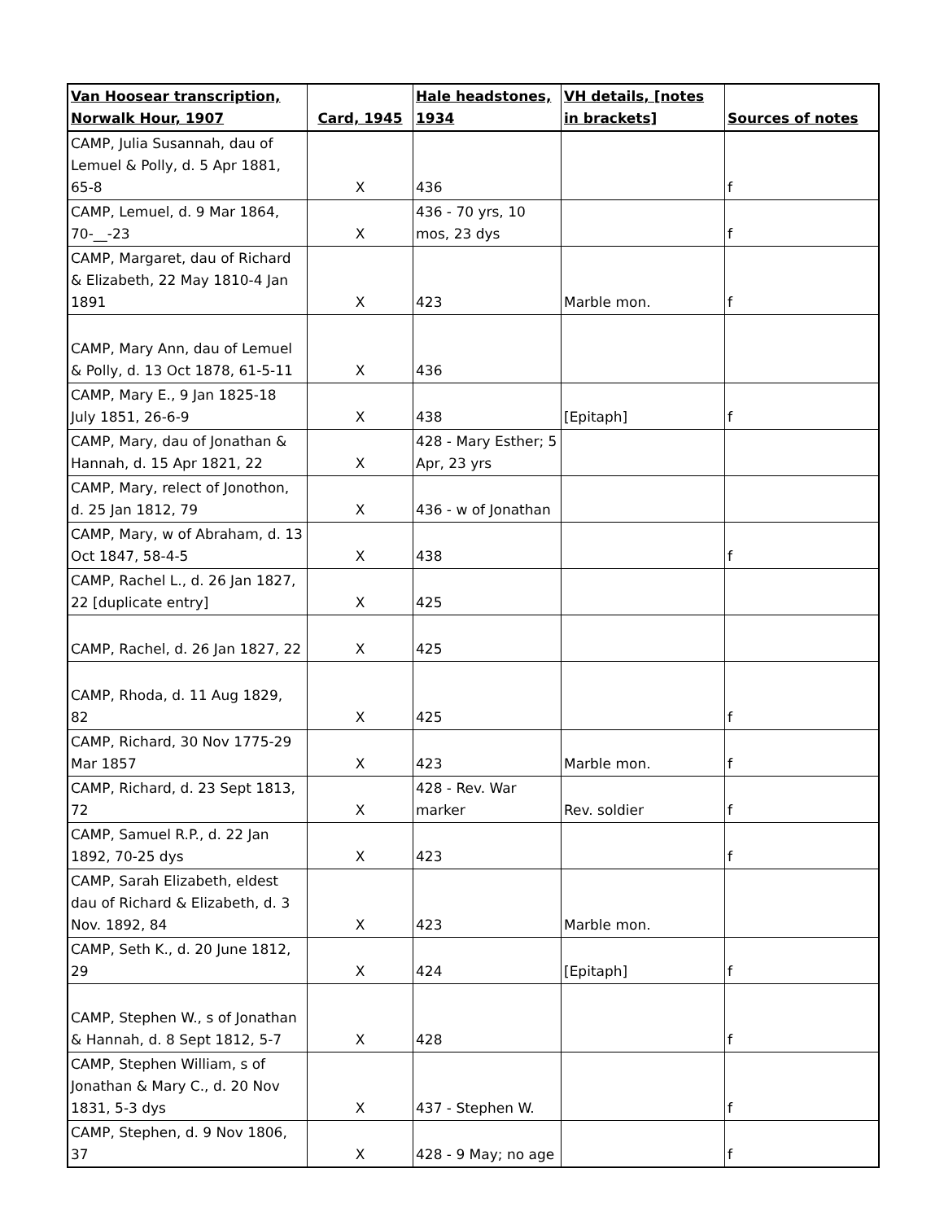| Van Hoosear transcription, Norwalk Hour, 1907 | Card, 1945 | Hale headstones, 1934 | VH details, [notes in brackets] | Sources of notes |
| --- | --- | --- | --- | --- |
| CAMP, Julia Susannah, dau of Lemuel & Polly, d. 5 Apr 1881, 65-8 | X | 436 | | f |
| CAMP, Lemuel, d. 9 Mar 1864, 70-__-23 | X | 436 - 70 yrs, 10 mos, 23 dys | | f |
| CAMP, Margaret, dau of Richard & Elizabeth, 22 May 1810-4 Jan 1891 | X | 423 | Marble mon. | f |
| CAMP, Mary Ann, dau of Lemuel & Polly, d. 13 Oct 1878, 61-5-11 | X | 436 | | |
| CAMP, Mary E., 9 Jan 1825-18 July 1851, 26-6-9 | X | 438 | [Epitaph] | f |
| CAMP, Mary, dau of Jonathan & Hannah, d. 15 Apr 1821, 22 | X | 428 - Mary Esther; 5 Apr, 23 yrs | | |
| CAMP, Mary, relect of Jonothon, d. 25 Jan 1812, 79 | X | 436 - w of Jonathan | | |
| CAMP, Mary, w of Abraham, d. 13 Oct 1847, 58-4-5 | X | 438 | | f |
| CAMP, Rachel L., d. 26 Jan 1827, 22 [duplicate entry] | X | 425 | | |
| CAMP, Rachel, d. 26 Jan 1827, 22 | X | 425 | | |
| CAMP, Rhoda, d. 11 Aug 1829, 82 | X | 425 | | f |
| CAMP, Richard, 30 Nov 1775-29 Mar 1857 | X | 423 | Marble mon. | f |
| CAMP, Richard, d. 23 Sept 1813, 72 | X | 428 - Rev. War marker | Rev. soldier | f |
| CAMP, Samuel R.P., d. 22 Jan 1892, 70-25 dys | X | 423 | | f |
| CAMP, Sarah Elizabeth, eldest dau of Richard & Elizabeth, d. 3 Nov. 1892, 84 | X | 423 | Marble mon. | |
| CAMP, Seth K., d. 20 June 1812, 29 | X | 424 | [Epitaph] | f |
| CAMP, Stephen W., s of Jonathan & Hannah, d. 8 Sept 1812, 5-7 | X | 428 | | f |
| CAMP, Stephen William, s of Jonathan & Mary C., d. 20 Nov 1831, 5-3 dys | X | 437 - Stephen W. | | f |
| CAMP, Stephen, d. 9 Nov 1806, 37 | X | 428 - 9 May; no age | | f |